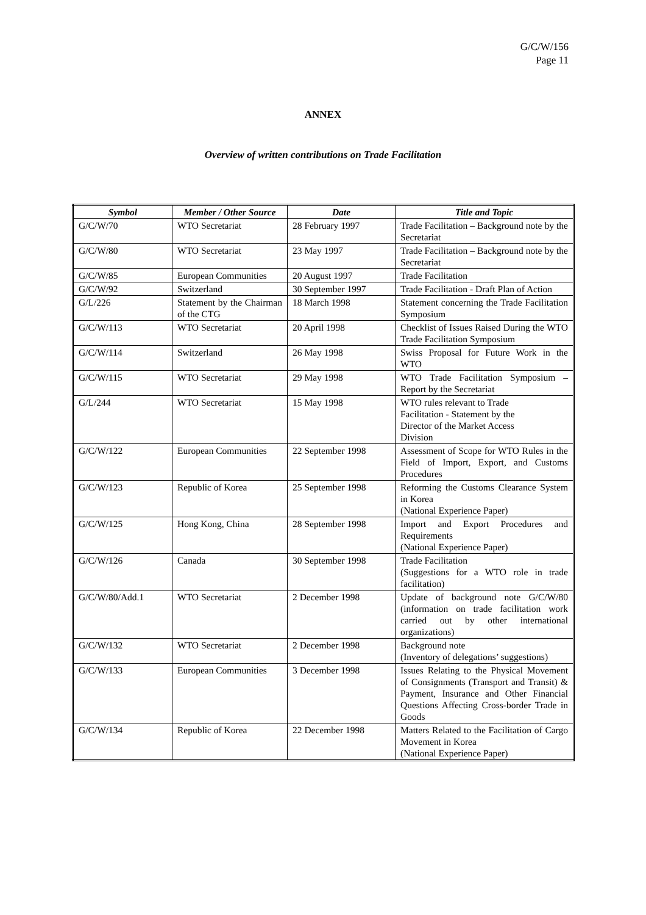G/C/W/156
Page 11
ANNEX
Overview of written contributions on Trade Facilitation
| Symbol | Member / Other Source | Date | Title and Topic |
| --- | --- | --- | --- |
| G/C/W/70 | WTO Secretariat | 28 February 1997 | Trade Facilitation – Background note by the Secretariat |
| G/C/W/80 | WTO Secretariat | 23 May 1997 | Trade Facilitation – Background note by the Secretariat |
| G/C/W/85 | European Communities | 20 August 1997 | Trade Facilitation |
| G/C/W/92 | Switzerland | 30 September 1997 | Trade Facilitation - Draft Plan of Action |
| G/L/226 | Statement by the Chairman of the CTG | 18 March 1998 | Statement concerning the Trade Facilitation Symposium |
| G/C/W/113 | WTO Secretariat | 20 April 1998 | Checklist of Issues Raised During the WTO Trade Facilitation Symposium |
| G/C/W/114 | Switzerland | 26 May 1998 | Swiss Proposal for Future Work in the WTO |
| G/C/W/115 | WTO Secretariat | 29 May 1998 | WTO Trade Facilitation Symposium – Report by the Secretariat |
| G/L/244 | WTO Secretariat | 15 May 1998 | WTO rules relevant to Trade Facilitation - Statement by the Director of the Market Access Division |
| G/C/W/122 | European Communities | 22 September 1998 | Assessment of Scope for WTO Rules in the Field of Import, Export, and Customs Procedures |
| G/C/W/123 | Republic of Korea | 25 September 1998 | Reforming the Customs Clearance System in Korea (National Experience Paper) |
| G/C/W/125 | Hong Kong, China | 28 September 1998 | Import and Export Procedures and Requirements (National Experience Paper) |
| G/C/W/126 | Canada | 30 September 1998 | Trade Facilitation (Suggestions for a WTO role in trade facilitation) |
| G/C/W/80/Add.1 | WTO Secretariat | 2 December 1998 | Update of background note G/C/W/80 (information on trade facilitation work carried out by other international organizations) |
| G/C/W/132 | WTO Secretariat | 2 December 1998 | Background note (Inventory of delegations’ suggestions) |
| G/C/W/133 | European Communities | 3 December 1998 | Issues Relating to the Physical Movement of Consignments (Transport and Transit) & Payment, Insurance and Other Financial Questions Affecting Cross-border Trade in Goods |
| G/C/W/134 | Republic of Korea | 22 December 1998 | Matters Related to the Facilitation of Cargo Movement in Korea (National Experience Paper) |